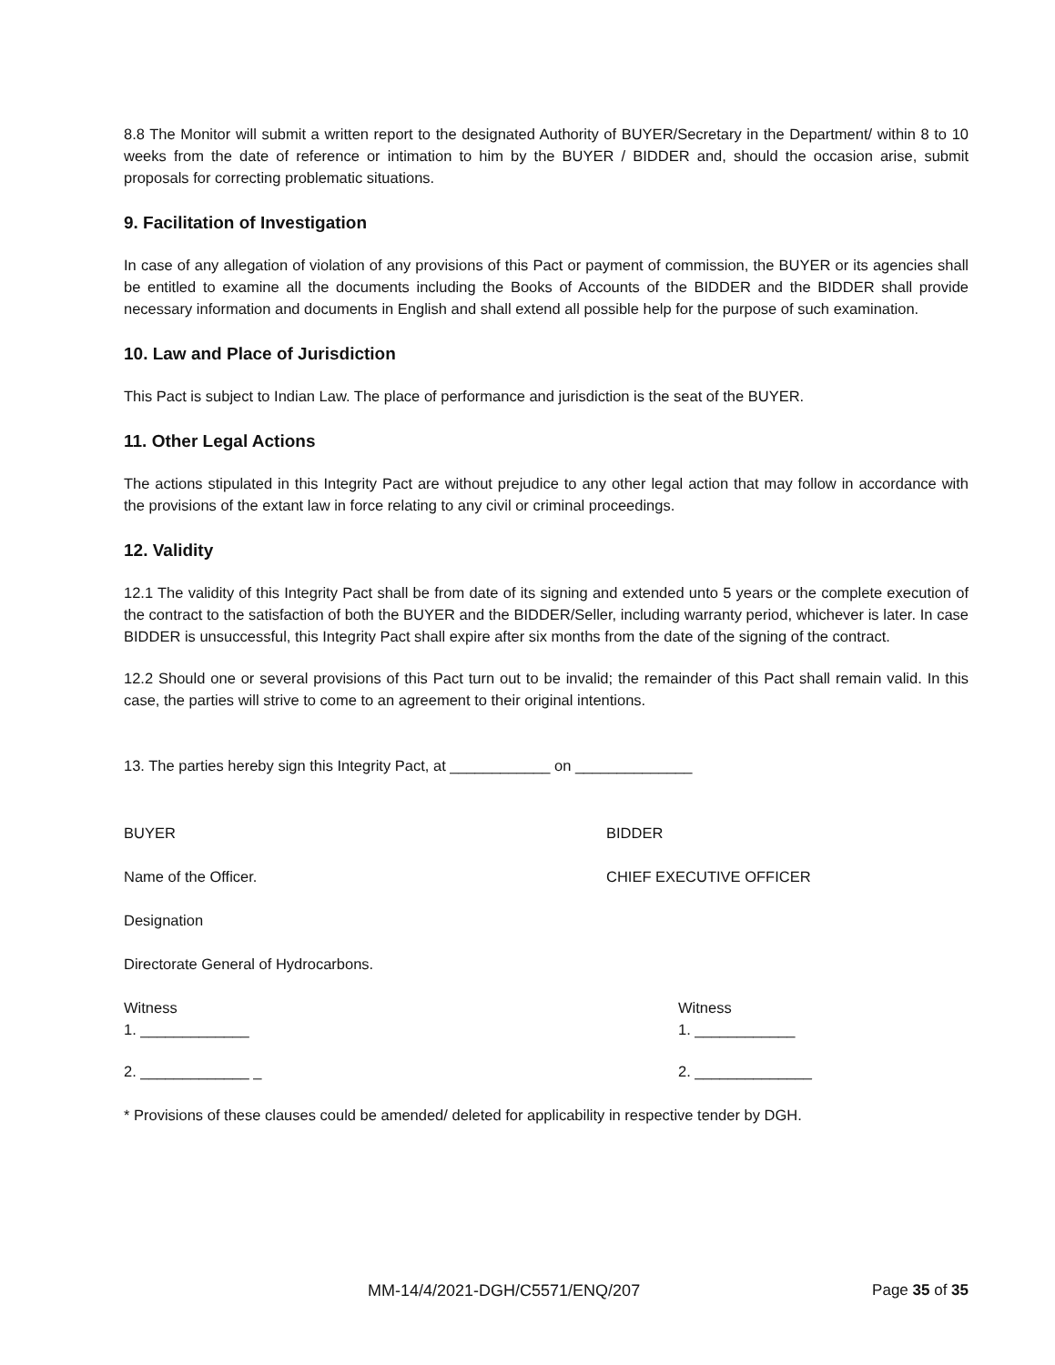8.8 The Monitor will submit a written report to the designated Authority of BUYER/Secretary in the Department/ within 8 to 10 weeks from the date of reference or intimation to him by the BUYER / BIDDER and, should the occasion arise, submit proposals for correcting problematic situations.
9. Facilitation of Investigation
In case of any allegation of violation of any provisions of this Pact or payment of commission, the BUYER or its agencies shall be entitled to examine all the documents including the Books of Accounts of the BIDDER and the BIDDER shall provide necessary information and documents in English and shall extend all possible help for the purpose of such examination.
10. Law and Place of Jurisdiction
This Pact is subject to Indian Law. The place of performance and jurisdiction is the seat of the BUYER.
11. Other Legal Actions
The actions stipulated in this Integrity Pact are without prejudice to any other legal action that may follow in accordance with the provisions of the extant law in force relating to any civil or criminal proceedings.
12. Validity
12.1 The validity of this Integrity Pact shall be from date of its signing and extended unto 5 years or the complete execution of the contract to the satisfaction of both the BUYER and the BIDDER/Seller, including warranty period, whichever is later. In case BIDDER is unsuccessful, this Integrity Pact shall expire after six months from the date of the signing of the contract.
12.2 Should one or several provisions of this Pact turn out to be invalid; the remainder of this Pact shall remain valid. In this case, the parties will strive to come to an agreement to their original intentions.
13. The parties hereby sign this Integrity Pact, at ____________ on ______________
BUYER BIDDER
Name of the Officer. CHIEF EXECUTIVE OFFICER
Designation
Directorate General of Hydrocarbons.
Witness
1. _____________
Witness
1. ____________
2. _____________ _ 2. ______________
* Provisions of these clauses could be amended/ deleted for applicability in respective tender by DGH.
MM-14/4/2021-DGH/C5571/ENQ/207 Page 35 of 35